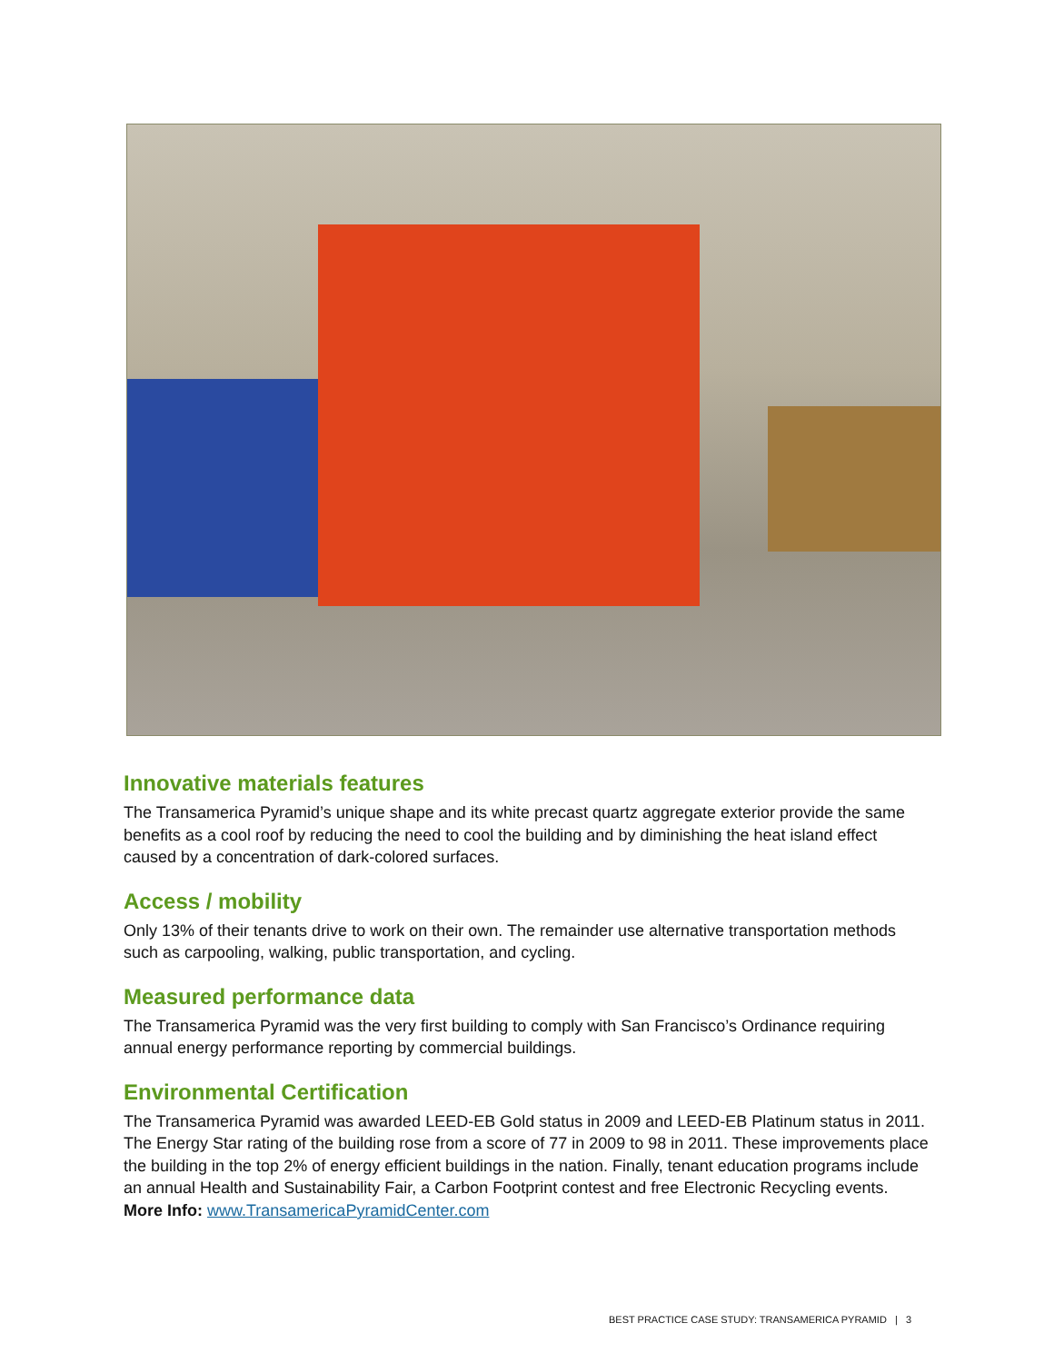Innovative materials features
The Transamerica Pyramid’s unique shape and its white precast quartz aggregate exterior provide the same benefits as a cool roof by reducing the need to cool the building and by diminishing the heat island effect caused by a concentration of dark-colored surfaces.
Access / mobility
Only 13% of their tenants drive to work on their own. The remainder use alternative transportation methods such as carpooling, walking, public transportation, and cycling.
Measured performance data
The Transamerica Pyramid was the very first building to comply with San Francisco’s Ordinance requiring annual energy performance reporting by commercial buildings.
Environmental Certification
The Transamerica Pyramid was awarded LEED-EB Gold status in 2009 and LEED-EB Platinum status in 2011. The Energy Star rating of the building rose from a score of 77 in 2009 to 98 in 2011. These improvements place the building in the top 2% of energy efficient buildings in the nation. Finally, tenant education programs include an annual Health and Sustainability Fair, a Carbon Footprint contest and free Electronic Recycling events.
More Info: www.TransamericaPyramidCenter.com
BEST PRACTICE CASE STUDY: TRANSAMERICA PYRAMID | 3